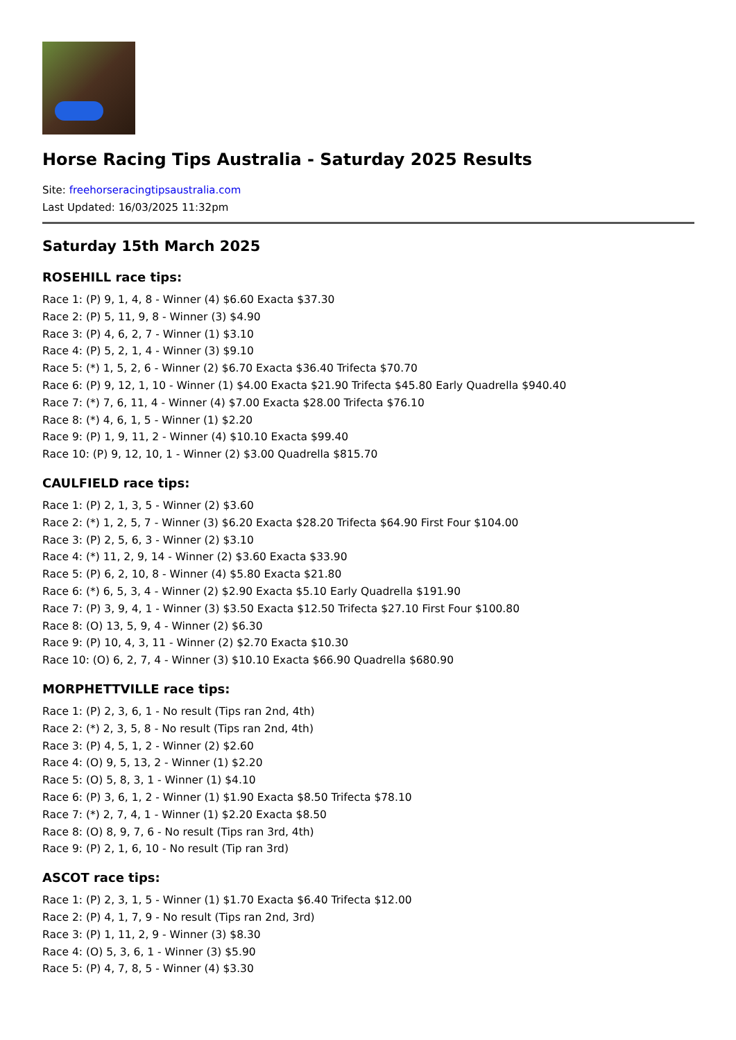Horse Racing Tips Australia - Saturday 2025 Results
Site: freehorseracingtipsaustralia.com
Last Updated: 16/03/2025 11:32pm
Saturday 15th March 2025
ROSEHILL race tips:
Race 1: (P) 9, 1, 4, 8 - Winner (4) $6.60 Exacta $37.30
Race 2: (P) 5, 11, 9, 8 - Winner (3) $4.90
Race 3: (P) 4, 6, 2, 7 - Winner (1) $3.10
Race 4: (P) 5, 2, 1, 4 - Winner (3) $9.10
Race 5: (*) 1, 5, 2, 6 - Winner (2) $6.70 Exacta $36.40 Trifecta $70.70
Race 6: (P) 9, 12, 1, 10 - Winner (1) $4.00 Exacta $21.90 Trifecta $45.80 Early Quadrella $940.40
Race 7: (*) 7, 6, 11, 4 - Winner (4) $7.00 Exacta $28.00 Trifecta $76.10
Race 8: (*) 4, 6, 1, 5 - Winner (1) $2.20
Race 9: (P) 1, 9, 11, 2 - Winner (4) $10.10 Exacta $99.40
Race 10: (P) 9, 12, 10, 1 - Winner (2) $3.00 Quadrella $815.70
CAULFIELD race tips:
Race 1: (P) 2, 1, 3, 5 - Winner (2) $3.60
Race 2: (*) 1, 2, 5, 7 - Winner (3) $6.20 Exacta $28.20 Trifecta $64.90 First Four $104.00
Race 3: (P) 2, 5, 6, 3 - Winner (2) $3.10
Race 4: (*) 11, 2, 9, 14 - Winner (2) $3.60 Exacta $33.90
Race 5: (P) 6, 2, 10, 8 - Winner (4) $5.80 Exacta $21.80
Race 6: (*) 6, 5, 3, 4 - Winner (2) $2.90 Exacta $5.10 Early Quadrella $191.90
Race 7: (P) 3, 9, 4, 1 - Winner (3) $3.50 Exacta $12.50 Trifecta $27.10 First Four $100.80
Race 8: (O) 13, 5, 9, 4 - Winner (2) $6.30
Race 9: (P) 10, 4, 3, 11 - Winner (2) $2.70 Exacta $10.30
Race 10: (O) 6, 2, 7, 4 - Winner (3) $10.10 Exacta $66.90 Quadrella $680.90
MORPHETTVILLE race tips:
Race 1: (P) 2, 3, 6, 1 - No result (Tips ran 2nd, 4th)
Race 2: (*) 2, 3, 5, 8 - No result (Tips ran 2nd, 4th)
Race 3: (P) 4, 5, 1, 2 - Winner (2) $2.60
Race 4: (O) 9, 5, 13, 2 - Winner (1) $2.20
Race 5: (O) 5, 8, 3, 1 - Winner (1) $4.10
Race 6: (P) 3, 6, 1, 2 - Winner (1) $1.90 Exacta $8.50 Trifecta $78.10
Race 7: (*) 2, 7, 4, 1 - Winner (1) $2.20 Exacta $8.50
Race 8: (O) 8, 9, 7, 6 - No result (Tips ran 3rd, 4th)
Race 9: (P) 2, 1, 6, 10 - No result (Tip ran 3rd)
ASCOT race tips:
Race 1: (P) 2, 3, 1, 5 - Winner (1) $1.70 Exacta $6.40 Trifecta $12.00
Race 2: (P) 4, 1, 7, 9 - No result (Tips ran 2nd, 3rd)
Race 3: (P) 1, 11, 2, 9 - Winner (3) $8.30
Race 4: (O) 5, 3, 6, 1 - Winner (3) $5.90
Race 5: (P) 4, 7, 8, 5 - Winner (4) $3.30